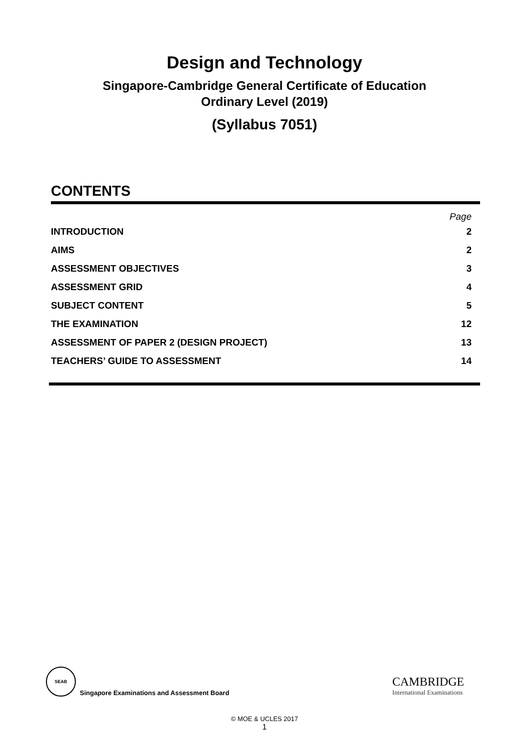Design and Technology
Singapore-Cambridge General Certificate of Education
Ordinary Level (2019)
(Syllabus 7051)
CONTENTS
Page
| INTRODUCTION | 2 |
| AIMS | 2 |
| ASSESSMENT OBJECTIVES | 3 |
| ASSESSMENT GRID | 4 |
| SUBJECT CONTENT | 5 |
| THE EXAMINATION | 12 |
| ASSESSMENT OF PAPER 2 (DESIGN PROJECT) | 13 |
| TEACHERS’ GUIDE TO ASSESSMENT | 14 |
SEAB
Singapore Examinations and Assessment Board
CAMBRIDGE
International Examinations
© MOE & UCLES 2017
1